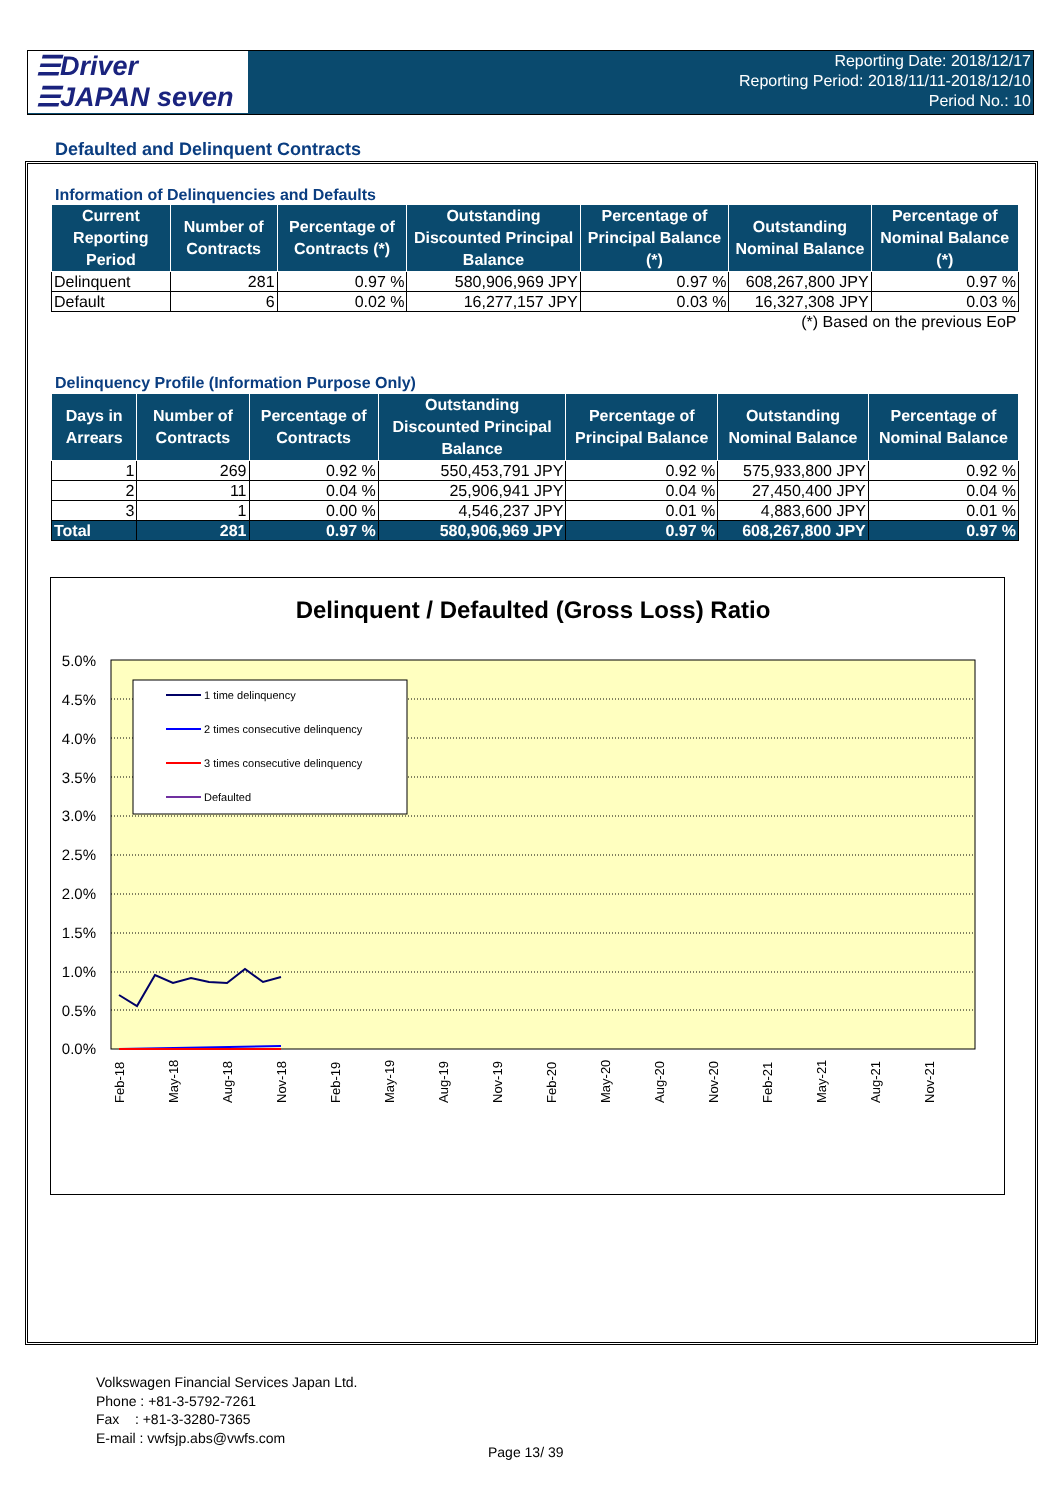☰Driver
☰JAPAN seven
Reporting Date: 2018/12/17
Reporting Period: 2018/11/11-2018/12/10
Period No.: 10
Defaulted and Delinquent Contracts
Information of Delinquencies and Defaults
| Current Reporting Period | Number of Contracts | Percentage of Contracts (*) | Outstanding Discounted Principal Balance | Percentage of Principal Balance (*) | Outstanding Nominal Balance | Percentage of Nominal Balance (*) |
| --- | --- | --- | --- | --- | --- | --- |
| Delinquent | 281 | 0.97 % | 580,906,969 JPY | 0.97 % | 608,267,800 JPY | 0.97 % |
| Default | 6 | 0.02 % | 16,277,157 JPY | 0.03 % | 16,327,308 JPY | 0.03 % |
| (*) Based on the previous EoP | | | | | | |
Delinquency Profile (Information Purpose Only)
| Days in Arrears | Number of Contracts | Percentage of Contracts | Outstanding Discounted Principal Balance | Percentage of Principal Balance | Outstanding Nominal Balance | Percentage of Nominal Balance |
| --- | --- | --- | --- | --- | --- | --- |
| 1 | 269 | 0.92 % | 550,453,791 JPY | 0.92 % | 575,933,800 JPY | 0.92 % |
| 2 | 11 | 0.04 % | 25,906,941 JPY | 0.04 % | 27,450,400 JPY | 0.04 % |
| 3 | 1 | 0.00 % | 4,546,237 JPY | 0.01 % | 4,883,600 JPY | 0.01 % |
| Total | 281 | 0.97 % | 580,906,969 JPY | 0.97 % | 608,267,800 JPY | 0.97 % |
Delinquent / Defaulted (Gross Loss) Ratio
5.0%
4.5%
4.0%
3.5%
3.0%
2.5%
2.0%
1.5%
1.0%
0.5%
0.0%
1 time delinquency
2 times consecutive delinquency
3 times consecutive delinquency
Defaulted
Feb-18
May-18
Aug-18
Nov-18
Feb-19
May-19
Aug-19
Nov-19
Feb-20
May-20
Aug-20
Nov-20
Feb-21
May-21
Aug-21
Nov-21
Volkswagen Financial Services Japan Ltd.
Phone : +81-3-5792-7261
Fax : +81-3-3280-7365
E-mail : vwfsjp.abs@vwfs.com
Page 13/ 39